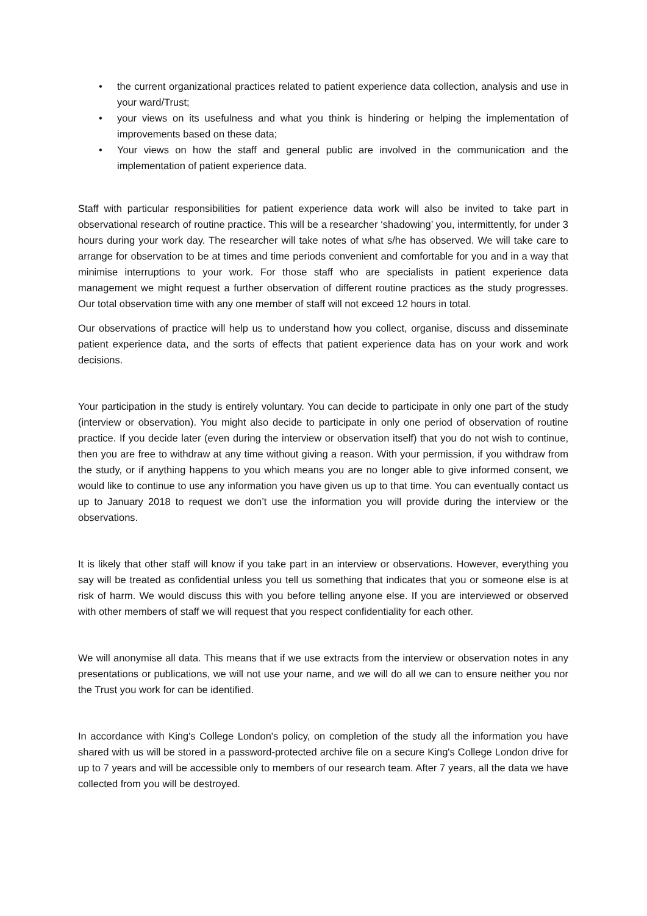• the current organizational practices related to patient experience data collection, analysis and use in your ward/Trust;
• your views on its usefulness and what you think is hindering or helping the implementation of improvements based on these data;
• Your views on how the staff and general public are involved in the communication and the implementation of patient experience data.
Staff with particular responsibilities for patient experience data work will also be invited to take part in observational research of routine practice. This will be a researcher ‘shadowing’ you, intermittently, for under 3 hours during your work day. The researcher will take notes of what s/he has observed. We will take care to arrange for observation to be at times and time periods convenient and comfortable for you and in a way that minimise interruptions to your work. For those staff who are specialists in patient experience data management we might request a further observation of different routine practices as the study progresses. Our total observation time with any one member of staff will not exceed 12 hours in total.
Our observations of practice will help us to understand how you collect, organise, discuss and disseminate patient experience data, and the sorts of effects that patient experience data has on your work and work decisions.
Your participation in the study is entirely voluntary. You can decide to participate in only one part of the study (interview or observation). You might also decide to participate in only one period of observation of routine practice. If you decide later (even during the interview or observation itself) that you do not wish to continue, then you are free to withdraw at any time without giving a reason. With your permission, if you withdraw from the study, or if anything happens to you which means you are no longer able to give informed consent, we would like to continue to use any information you have given us up to that time. You can eventually contact us up to January 2018 to request we don’t use the information you will provide during the interview or the observations.
It is likely that other staff will know if you take part in an interview or observations. However, everything you say will be treated as confidential unless you tell us something that indicates that you or someone else is at risk of harm. We would discuss this with you before telling anyone else. If you are interviewed or observed with other members of staff we will request that you respect confidentiality for each other.
We will anonymise all data. This means that if we use extracts from the interview or observation notes in any presentations or publications, we will not use your name, and we will do all we can to ensure neither you nor the Trust you work for can be identified.
In accordance with King's College London's policy, on completion of the study all the information you have shared with us will be stored in a password-protected archive file on a secure King's College London drive for up to 7 years and will be accessible only to members of our research team. After 7 years, all the data we have collected from you will be destroyed.